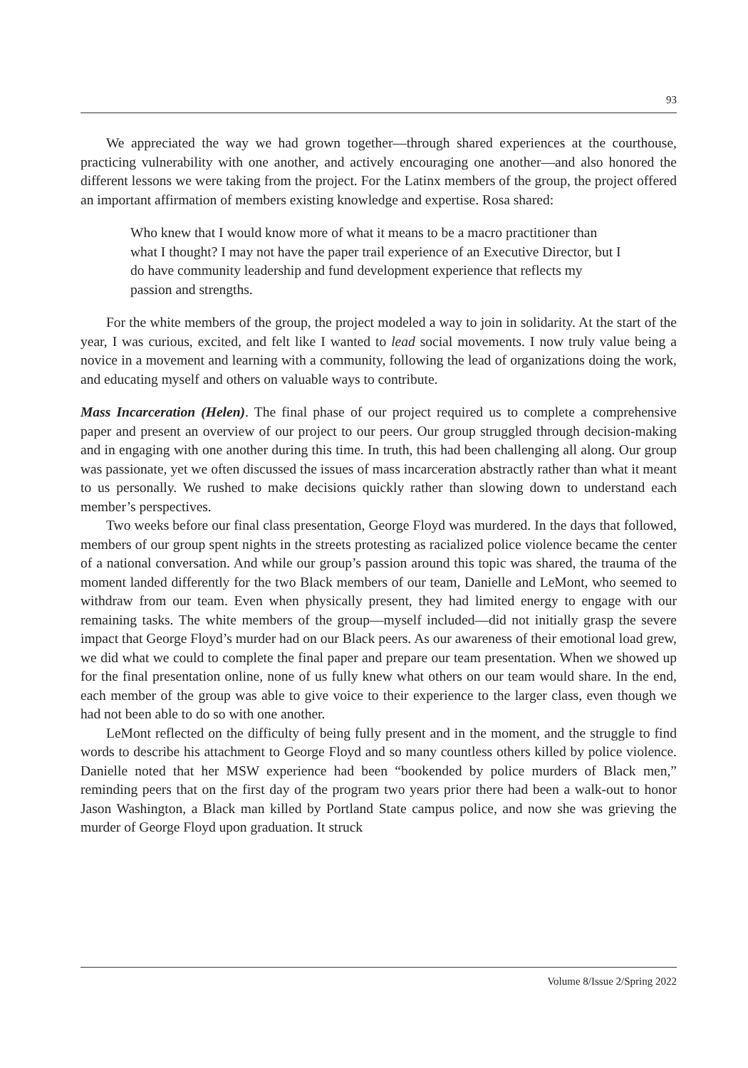93
We appreciated the way we had grown together—through shared experiences at the courthouse, practicing vulnerability with one another, and actively encouraging one another—and also honored the different lessons we were taking from the project. For the Latinx members of the group, the project offered an important affirmation of members existing knowledge and expertise. Rosa shared:
Who knew that I would know more of what it means to be a macro practitioner than what I thought? I may not have the paper trail experience of an Executive Director, but I do have community leadership and fund development experience that reflects my passion and strengths.
For the white members of the group, the project modeled a way to join in solidarity. At the start of the year, I was curious, excited, and felt like I wanted to lead social movements. I now truly value being a novice in a movement and learning with a community, following the lead of organizations doing the work, and educating myself and others on valuable ways to contribute.
Mass Incarceration (Helen). The final phase of our project required us to complete a comprehensive paper and present an overview of our project to our peers. Our group struggled through decision-making and in engaging with one another during this time. In truth, this had been challenging all along. Our group was passionate, yet we often discussed the issues of mass incarceration abstractly rather than what it meant to us personally. We rushed to make decisions quickly rather than slowing down to understand each member’s perspectives.
Two weeks before our final class presentation, George Floyd was murdered. In the days that followed, members of our group spent nights in the streets protesting as racialized police violence became the center of a national conversation. And while our group’s passion around this topic was shared, the trauma of the moment landed differently for the two Black members of our team, Danielle and LeMont, who seemed to withdraw from our team. Even when physically present, they had limited energy to engage with our remaining tasks. The white members of the group—myself included—did not initially grasp the severe impact that George Floyd’s murder had on our Black peers. As our awareness of their emotional load grew, we did what we could to complete the final paper and prepare our team presentation. When we showed up for the final presentation online, none of us fully knew what others on our team would share. In the end, each member of the group was able to give voice to their experience to the larger class, even though we had not been able to do so with one another.
LeMont reflected on the difficulty of being fully present and in the moment, and the struggle to find words to describe his attachment to George Floyd and so many countless others killed by police violence. Danielle noted that her MSW experience had been “bookended by police murders of Black men,” reminding peers that on the first day of the program two years prior there had been a walk-out to honor Jason Washington, a Black man killed by Portland State campus police, and now she was grieving the murder of George Floyd upon graduation. It struck
Volume 8/Issue 2/Spring 2022